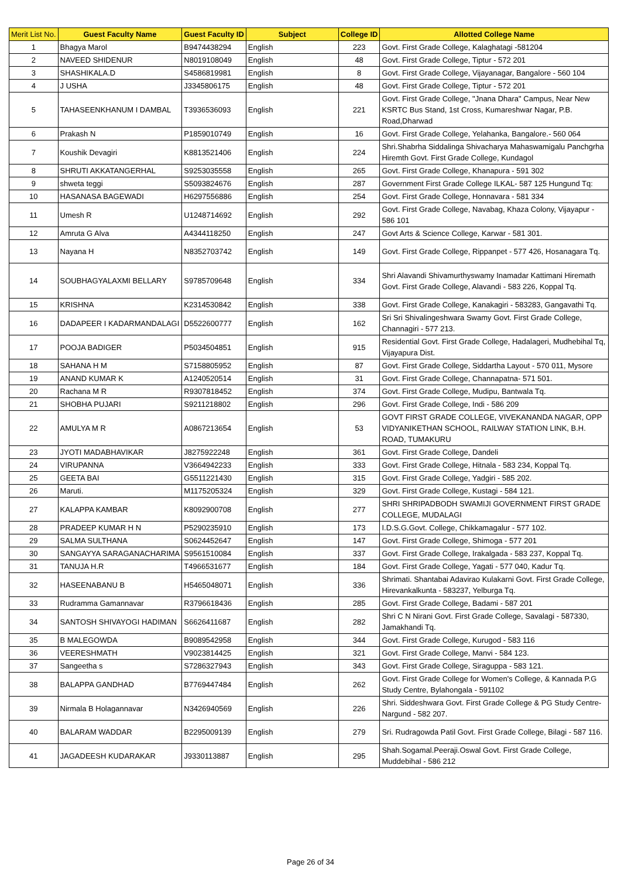| Merit List No. | Guest Faculty Name | Guest Faculty ID | Subject | College ID | Allotted College Name |
| --- | --- | --- | --- | --- | --- |
| 1 | Bhagya Marol | B9474438294 | English | 223 | Govt. First Grade College, Kalaghatagi -581204 |
| 2 | NAVEED SHIDENUR | N8019108049 | English | 48 | Govt. First Grade College, Tiptur - 572 201 |
| 3 | SHASHIKALA.D | S4586819981 | English | 8 | Govt. First Grade College, Vijayanagar, Bangalore - 560 104 |
| 4 | J USHA | J3345806175 | English | 48 | Govt. First Grade College, Tiptur - 572 201 |
| 5 | TAHASEENKHANUM I DAMBAL | T3936536093 | English | 221 | Govt. First Grade College, "Jnana Dhara" Campus, Near New KSRTC Bus Stand, 1st Cross, Kumareshwar Nagar, P.B. Road,Dharwad |
| 6 | Prakash N | P1859010749 | English | 16 | Govt. First Grade College, Yelahanka, Bangalore.- 560 064 |
| 7 | Koushik Devagiri | K8813521406 | English | 224 | Shri.Shabrha Siddalinga Shivacharya Mahaswamigalu Panchgrha Hiremth Govt. First Grade College, Kundagol |
| 8 | SHRUTI AKKATANGERHAL | S9253035558 | English | 265 | Govt. First Grade College, Khanapura - 591 302 |
| 9 | shweta teggi | S5093824676 | English | 287 | Government First Grade College ILKAL- 587 125 Hungund Tq: |
| 10 | HASANASA BAGEWADI | H6297556886 | English | 254 | Govt. First Grade College, Honnavara - 581 334 |
| 11 | Umesh R | U1248714692 | English | 292 | Govt. First Grade College, Navabag, Khaza Colony, Vijayapur - 586 101 |
| 12 | Amruta G Alva | A4344118250 | English | 247 | Govt Arts & Science College, Karwar - 581 301. |
| 13 | Nayana H | N8352703742 | English | 149 | Govt. First Grade College, Rippanpet - 577 426, Hosanagara Tq. |
| 14 | SOUBHAGYALAXMI BELLARY | S9785709648 | English | 334 | Shri Alavandi Shivamurthyswamy Inamadar Kattimani Hiremath Govt. First Grade College, Alavandi - 583 226, Koppal Tq. |
| 15 | KRISHNA | K2314530842 | English | 338 | Govt. First Grade College, Kanakagiri - 583283, Gangavathi Tq. |
| 16 | DADAPEER I KADARMANDALAGI | D5522600777 | English | 162 | Sri Sri Shivalingeshwara Swamy Govt. First Grade College, Channagiri - 577 213. |
| 17 | POOJA BADIGER | P5034504851 | English | 915 | Residential Govt. First Grade College, Hadalageri, Mudhebihal Tq, Vijayapura Dist. |
| 18 | SAHANA H M | S7158805952 | English | 87 | Govt. First Grade College, Siddartha Layout - 570 011, Mysore |
| 19 | ANAND KUMAR K | A1240520514 | English | 31 | Govt. First Grade College, Channapatna- 571 501. |
| 20 | Rachana M R | R9307818452 | English | 374 | Govt. First Grade College, Mudipu, Bantwala Tq. |
| 21 | SHOBHA PUJARI | S9211218802 | English | 296 | Govt. First Grade College, Indi - 586 209 |
| 22 | AMULYA M R | A0867213654 | English | 53 | GOVT FIRST GRADE COLLEGE, VIVEKANANDA NAGAR, OPP VIDYANIKETHAN SCHOOL, RAILWAY STATION LINK, B.H. ROAD, TUMAKURU |
| 23 | JYOTI MADABHAVIKAR | J8275922248 | English | 361 | Govt. First Grade College, Dandeli |
| 24 | VIRUPANNA | V3664942233 | English | 333 | Govt. First Grade College, Hitnala - 583 234, Koppal Tq. |
| 25 | GEETA BAI | G5511221430 | English | 315 | Govt. First Grade College, Yadgiri - 585 202. |
| 26 | Maruti. | M1175205324 | English | 329 | Govt. First Grade College, Kustagi - 584 121. |
| 27 | KALAPPA KAMBAR | K8092900708 | English | 277 | SHRI SHRIPADBODH SWAMIJI GOVERNMENT FIRST GRADE COLLEGE, MUDALAGI |
| 28 | PRADEEP KUMAR H N | P5290235910 | English | 173 | I.D.S.G.Govt. College, Chikkamagalur - 577 102. |
| 29 | SALMA SULTHANA | S0624452647 | English | 147 | Govt. First Grade College, Shimoga - 577 201 |
| 30 | SANGAYYA SARAGANACHARIMA | S9561510084 | English | 337 | Govt. First Grade College, Irakalgada - 583 237, Koppal Tq. |
| 31 | TANUJA H.R | T4966531677 | English | 184 | Govt. First Grade College, Yagati - 577 040, Kadur Tq. |
| 32 | HASEENABANU B | H5465048071 | English | 336 | Shrimati. Shantabai Adavirao Kulakarni Govt. First Grade College, Hirevankalkunta - 583237, Yelburga Tq. |
| 33 | Rudramma Gamannavar | R3796618436 | English | 285 | Govt. First Grade College, Badami - 587 201 |
| 34 | SANTOSH SHIVAYOGI HADIMAN | S6626411687 | English | 282 | Shri C N Nirani Govt. First Grade College, Savalagi - 587330, Jamakhandi Tq. |
| 35 | B MALEGOWDA | B9089542958 | English | 344 | Govt. First Grade College, Kurugod - 583 116 |
| 36 | VEERESHMATH | V9023814425 | English | 321 | Govt. First Grade College, Manvi - 584 123. |
| 37 | Sangeetha s | S7286327943 | English | 343 | Govt. First Grade College, Siraguppa - 583 121. |
| 38 | BALAPPA GANDHAD | B7769447484 | English | 262 | Govt. First Grade College for Women's College, & Kannada P.G Study Centre, Bylahongala - 591102 |
| 39 | Nirmala B Holagannavar | N3426940569 | English | 226 | Shri. Siddeshwara Govt. First Grade College & PG Study Centre- Nargund - 582 207. |
| 40 | BALARAM WADDAR | B2295009139 | English | 279 | Sri. Rudragowda Patil Govt. First Grade College, Bilagi - 587 116. |
| 41 | JAGADEESH KUDARAKAR | J9330113887 | English | 295 | Shah.Sogamal.Peeraji.Oswal Govt. First Grade College, Muddebihal - 586 212 |
Page 26 of 34